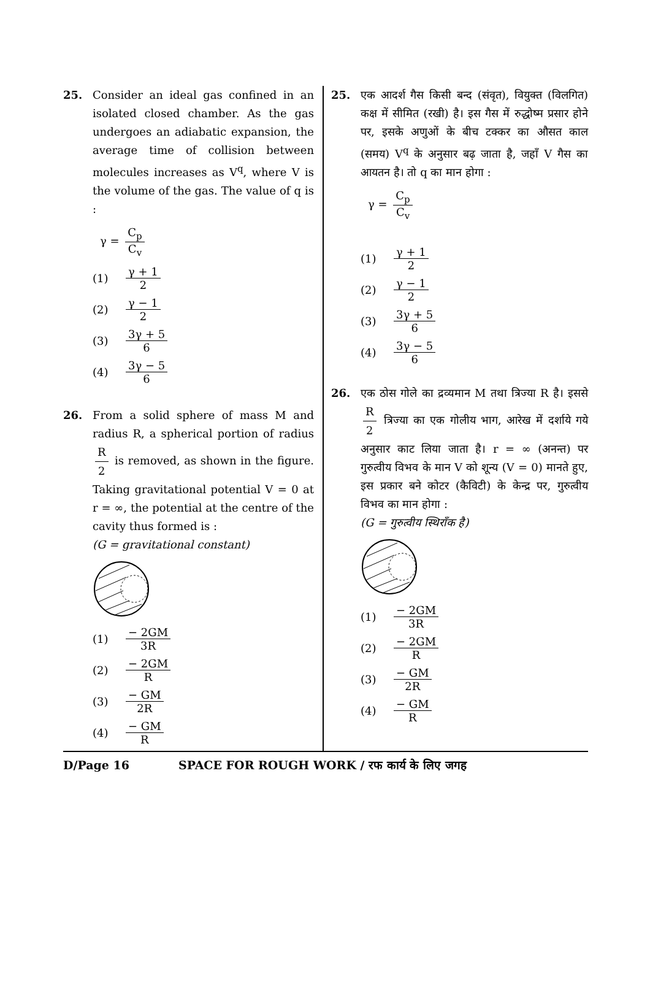25. Consider an ideal gas confined in an isolated closed chamber. As the gas undergoes an adiabatic expansion, the average time of collision between molecules increases as V<sup>q</sup>, where V is the volume of the gas. The value of q is :
γ = C<sub>p</sub> C<sub>v</sub>
(1) γ + 1 2
(2) γ − 1 2
(3) 3γ + 5 6
(4) 3γ − 5 6
26. From a solid sphere of mass M and radius R, a spherical portion of radius R 2 is removed, as shown in the figure. Taking gravitational potential V = 0 at r = ∞, the potential at the centre of the cavity thus formed is :
(G = gravitational constant)
(1) − 2GM 3R
(2) − 2GM R
(3) − GM 2R
(4) − GM R
25. एक आदर्श गैस किसी बन्द (संवृत), वियुक्त (विलगित) कक्ष में सीमित (रखी) है। इस गैस में रुद्धोष्म प्रसार होने पर, इसके अणुओं के बीच टक्कर का औसत काल (समय) V<sup>q</sup> के अनुसार बढ़ जाता है, जहाँ V गैस का आयतन है। तो q का मान होगा :
γ = C<sub>p</sub> C<sub>v</sub>
(1) γ + 1 2
(2) γ − 1 2
(3) 3γ + 5 6
(4) 3γ − 5 6
26. एक ठोस गोले का द्रव्यमान M तथा त्रिज्या R है। इससे R 2 त्रिज्या का एक गोलीय भाग, आरेख में दर्शाये गये अनुसार काट लिया जाता है। r = ∞ (अनन्त) पर गुरुत्वीय विभव के मान V को शून्य (V = 0) मानते हुए, इस प्रकार बने कोटर (कैविटी) के केन्द्र पर, गुरुत्वीय विभव का मान होगा :
(G = गुरुत्वीय स्थिराँक है)
(1) − 2GM 3R
(2) − 2GM R
(3) − GM 2R
(4) − GM R
D/Page 16 SPACE FOR ROUGH WORK / रफ कार्य के लिए जगह